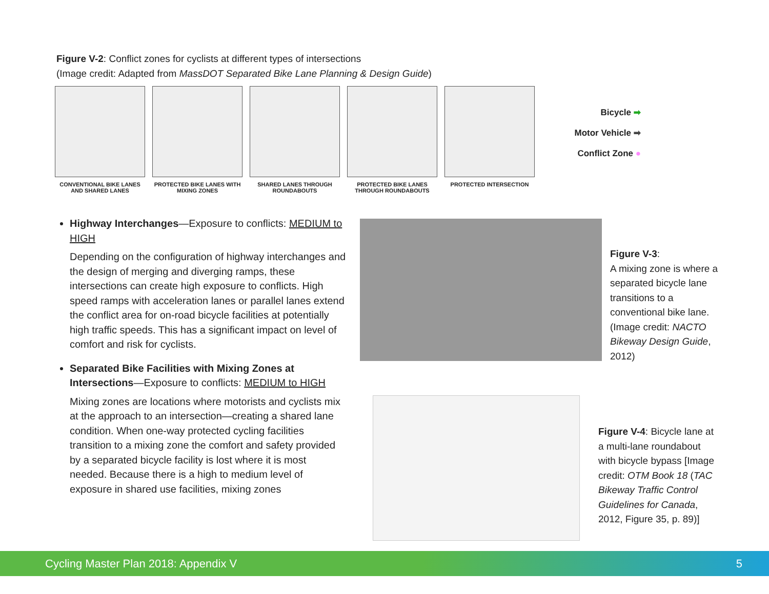Figure V-2: Conflict zones for cyclists at different types of intersections
(Image credit: Adapted from MassDOT Separated Bike Lane Planning & Design Guide)
CONVENTIONAL BIKE LANES AND SHARED LANES
PROTECTED BIKE LANES WITH MIXING ZONES
SHARED LANES THROUGH ROUNDABOUTS
PROTECTED BIKE LANES THROUGH ROUNDABOUTS
PROTECTED INTERSECTION
Bicycle ➡
Motor Vehicle ➡
Conflict Zone ●
Highway Interchanges—Exposure to conflicts: MEDIUM to HIGH
Depending on the configuration of highway interchanges and the design of merging and diverging ramps, these intersections can create high exposure to conflicts. High speed ramps with acceleration lanes or parallel lanes extend the conflict area for on-road bicycle facilities at potentially high traffic speeds. This has a significant impact on level of comfort and risk for cyclists.
Separated Bike Facilities with Mixing Zones at Intersections—Exposure to conflicts: MEDIUM to HIGH
Mixing zones are locations where motorists and cyclists mix at the approach to an intersection—creating a shared lane condition. When one-way protected cycling facilities transition to a mixing zone the comfort and safety provided by a separated bicycle facility is lost where it is most needed. Because there is a high to medium level of exposure in shared use facilities, mixing zones
Figure V-3:
A mixing zone is where a separated bicycle lane transitions to a conventional bike lane. (Image credit: NACTO Bikeway Design Guide, 2012)
Figure V-4: Bicycle lane at a multi-lane roundabout with bicycle bypass [Image credit: OTM Book 18 (TAC Bikeway Traffic Control Guidelines for Canada, 2012, Figure 35, p. 89)]
Cycling Master Plan 2018: Appendix V 5